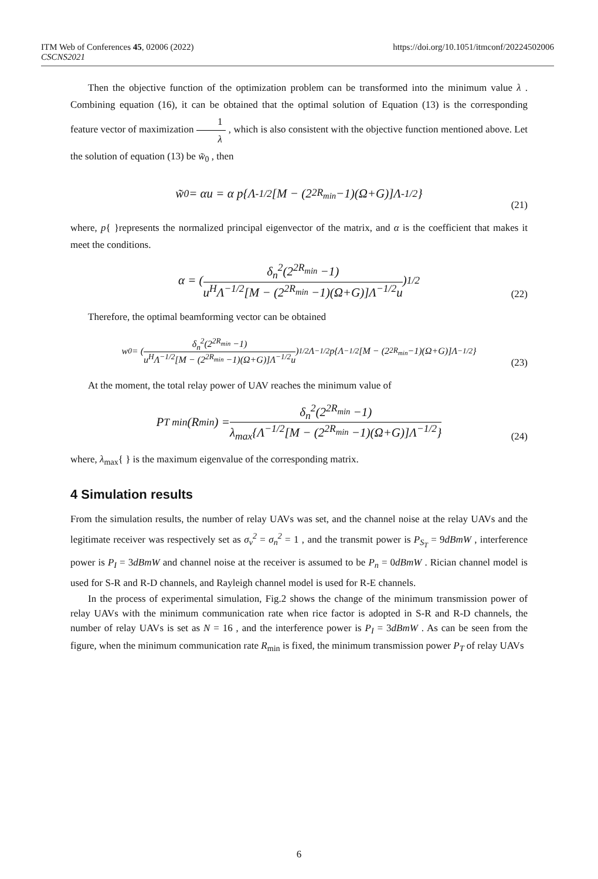ITM Web of Conferences 45, 02006 (2022) https://doi.org/10.1051/itmconf/20224502006
CSCNS2021
Then the objective function of the optimization problem can be transformed into the minimum value λ . Combining equation (16), it can be obtained that the optimal solution of Equation (13) is the corresponding feature vector of maximization 1 λ , which is also consistent with the objective function mentioned above. Let the solution of equation (13) be w̃<sub>0</sub> , then
w̃<sub>0</sub> = αu = α p{Λ<sup>-1/2</sup>[M − (2<sup>2R<sub>min</sub></sup> −1)(Ω+G)]Λ<sup>-1/2</sup>}
(21)
where, p{ }represents the normalized principal eigenvector of the matrix, and α is the coefficient that makes it meet the conditions.
α = ( δ<sub>n</sub><sup>2</sup>(2<sup>2R<sub>min</sub></sup> −1) u<sup>H</sup>Λ<sup>−1/2</sup>[M − (2<sup>2R<sub>min</sub></sup> −1)(Ω+G)]Λ<sup>−1/2</sup>u )<sup>1/2</sup>
(22)
Therefore, the optimal beamforming vector can be obtained
w<sub>0</sub> = ( δ<sub>n</sub><sup>2</sup>(2<sup>2R<sub>min</sub></sup> −1) u<sup>H</sup>Λ<sup>−1/2</sup>[M − (2<sup>2R<sub>min</sub></sup> −1)(Ω+G)]Λ<sup>−1/2</sup>u )<sup>1/2</sup> Λ<sup>−1/2</sup>p{Λ<sup>−1/2</sup>[M − (2<sup>2R<sub>min</sub></sup> −1)(Ω+G)]Λ<sup>−1/2</sup>}
(23)
At the moment, the total relay power of UAV reaches the minimum value of
P<sub>T min</sub>(R<sub>min</sub>) = δ<sub>n</sub><sup>2</sup>(2<sup>2R<sub>min</sub></sup> −1) λ<sub>max</sub>{Λ<sup>−1/2</sup>[M − (2<sup>2R<sub>min</sub></sup> −1)(Ω+G)]Λ<sup>−1/2</sup>}
(24)
where, λ<sub>max</sub>{ } is the maximum eigenvalue of the corresponding matrix.
4 Simulation results
From the simulation results, the number of relay UAVs was set, and the channel noise at the relay UAVs and the legitimate receiver was respectively set as σ<sub>v</sub><sup>2</sup> = σ<sub>n</sub><sup>2</sup> = 1 , and the transmit power is P<sub>S<sub>T</sub></sub> = 9dBmW , interference power is P<sub>I</sub> = 3dBmW and channel noise at the receiver is assumed to be P<sub>n</sub> = 0dBmW . Rician channel model is used for S-R and R-D channels, and Rayleigh channel model is used for R-E channels.
In the process of experimental simulation, Fig.2 shows the change of the minimum transmission power of relay UAVs with the minimum communication rate when rice factor is adopted in S-R and R-D channels, the number of relay UAVs is set as N = 16 , and the interference power is P<sub>I</sub> = 3dBmW . As can be seen from the figure, when the minimum communication rate R<sub>min</sub> is fixed, the minimum transmission power P<sub>T</sub> of relay UAVs
6